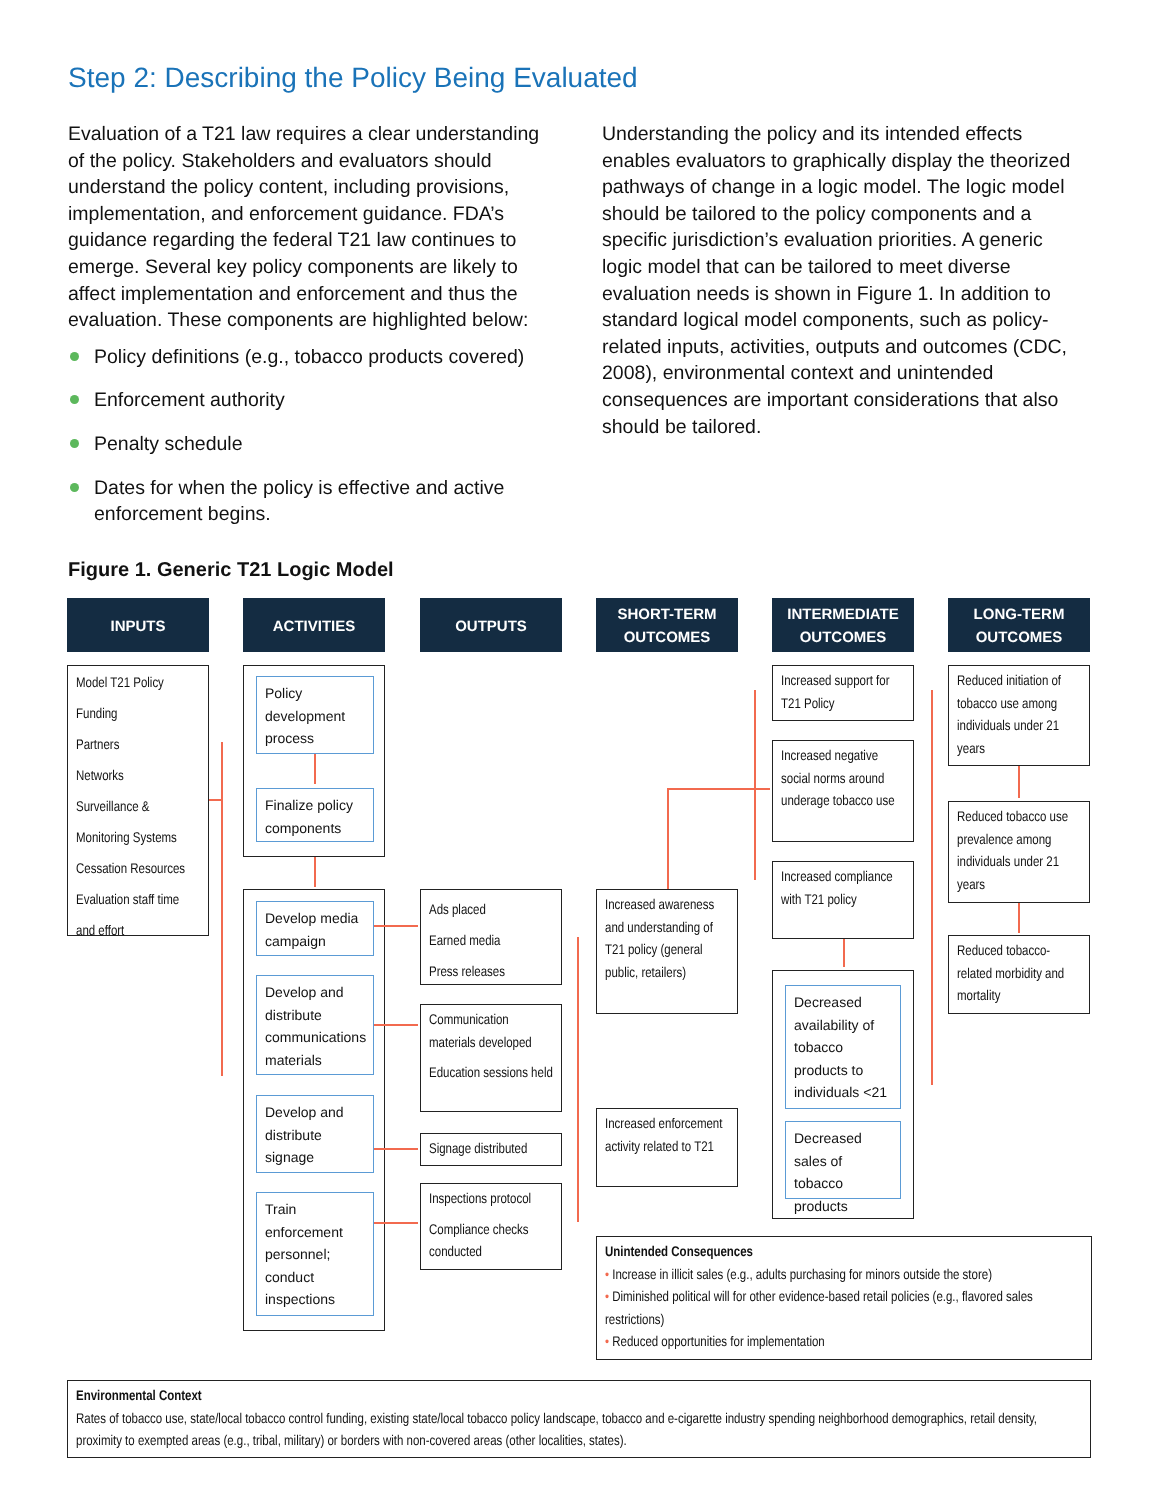Step 2: Describing the Policy Being Evaluated
Evaluation of a T21 law requires a clear understanding of the policy. Stakeholders and evaluators should understand the policy content, including provisions, implementation, and enforcement guidance. FDA’s guidance regarding the federal T21 law continues to emerge. Several key policy components are likely to affect implementation and enforcement and thus the evaluation. These components are highlighted below:
Policy definitions (e.g., tobacco products covered)
Enforcement authority
Penalty schedule
Dates for when the policy is effective and active enforcement begins.
Understanding the policy and its intended effects enables evaluators to graphically display the theorized pathways of change in a logic model. The logic model should be tailored to the policy components and a specific jurisdiction’s evaluation priorities. A generic logic model that can be tailored to meet diverse evaluation needs is shown in Figure 1. In addition to standard logical model components, such as policy-related inputs, activities, outputs and outcomes (CDC, 2008), environmental context and unintended consequences are important considerations that also should be tailored.
Figure 1. Generic T21 Logic Model
INPUTS ACTIVITIES OUTPUTS
SHORT-TERM
OUTCOMES
INTERMEDIATE
OUTCOMES
LONG-TERM
OUTCOMES
Model T21 Policy
Funding
Partners
Networks
Surveillance & Monitoring Systems
Cessation Resources
Evaluation staff time and effort
Policy development process
Finalize policy components
Develop media campaign
Develop and distribute communications materials
Develop and distribute signage
Train enforcement personnel; conduct inspections
Ads placed
Earned media
Press releases
Communication materials developed
Education sessions held
Signage distributed
Inspections protocol
Compliance checks conducted
Increased awareness and understanding of T21 policy (general public, retailers)
Increased enforcement activity related to T21
Increased support for T21 Policy
Increased negative social norms around underage tobacco use
Increased compliance with T21 policy
Decreased availability of tobacco products to individuals <21
Decreased sales of tobacco products
Reduced initiation of tobacco use among individuals under 21 years
Reduced tobacco use prevalence among individuals under 21 years
Reduced tobacco-related morbidity and mortality
Unintended Consequences
• Increase in illicit sales (e.g., adults purchasing for minors outside the store)
• Diminished political will for other evidence-based retail policies (e.g., flavored sales restrictions)
• Reduced opportunities for implementation
Environmental Context
Rates of tobacco use, state/local tobacco control funding, existing state/local tobacco policy landscape, tobacco and e-cigarette industry spending neighborhood demographics, retail density, proximity to exempted areas (e.g., tribal, military) or borders with non-covered areas (other localities, states).